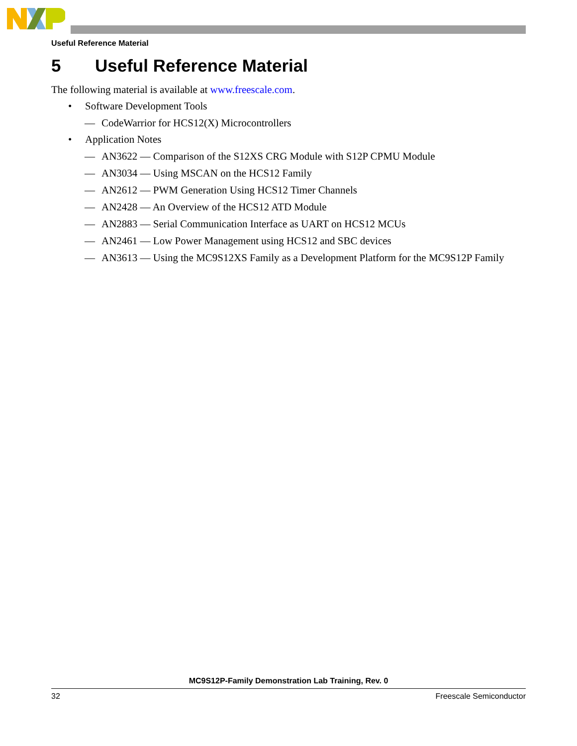Useful Reference Material
5 Useful Reference Material
The following material is available at www.freescale.com.
• Software Development Tools
— CodeWarrior for HCS12(X) Microcontrollers
• Application Notes
— AN3622 — Comparison of the S12XS CRG Module with S12P CPMU Module
— AN3034 — Using MSCAN on the HCS12 Family
— AN2612 — PWM Generation Using HCS12 Timer Channels
— AN2428 — An Overview of the HCS12 ATD Module
— AN2883 — Serial Communication Interface as UART on HCS12 MCUs
— AN2461 — Low Power Management using HCS12 and SBC devices
— AN3613 — Using the MC9S12XS Family as a Development Platform for the MC9S12P Family
MC9S12P-Family Demonstration Lab Training, Rev. 0
32 Freescale Semiconductor